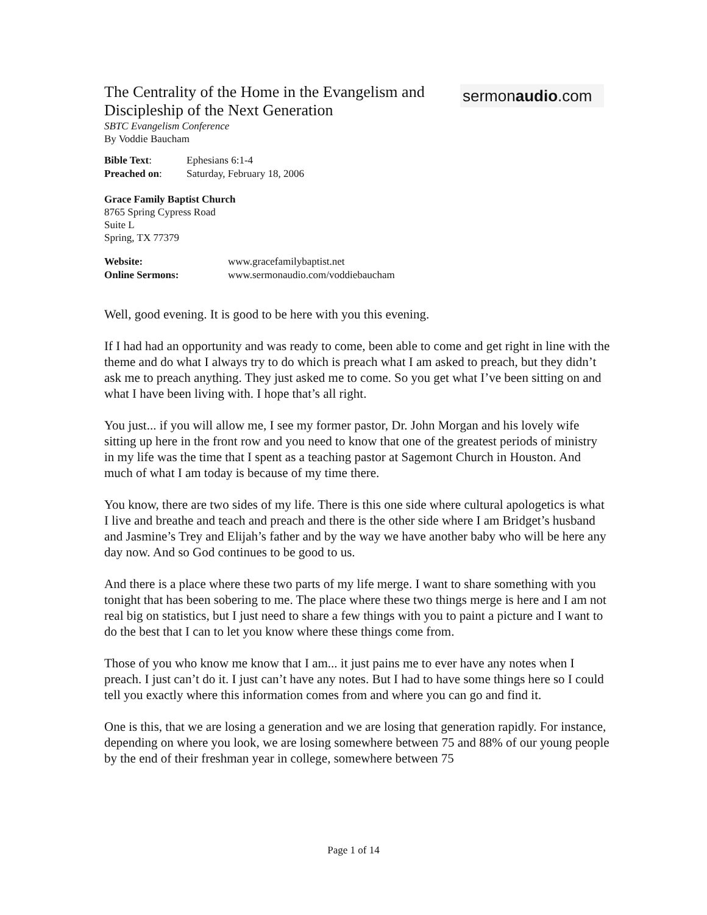sermonaudio.com
The Centrality of the Home in the Evangelism and Discipleship of the Next Generation
SBTC Evangelism Conference
By Voddie Baucham
| Bible Text : | Ephesians 6:1-4 |
| Preached on : | Saturday, February 18, 2006 |
Grace Family Baptist Church
8765 Spring Cypress Road
Suite L
Spring, TX 77379
| Website: | www.gracefamilybaptist.net |
| Online Sermons: | www.sermonaudio.com/voddiebaucham |
Well, good evening. It is good to be here with you this evening.
If I had had an opportunity and was ready to come, been able to come and get right in line with the theme and do what I always try to do which is preach what I am asked to preach, but they didn’t ask me to preach anything. They just asked me to come. So you get what I’ve been sitting on and what I have been living with. I hope that’s all right.
You just... if you will allow me, I see my former pastor, Dr. John Morgan and his lovely wife sitting up here in the front row and you need to know that one of the greatest periods of ministry in my life was the time that I spent as a teaching pastor at Sagemont Church in Houston. And much of what I am today is because of my time there.
You know, there are two sides of my life. There is this one side where cultural apologetics is what I live and breathe and teach and preach and there is the other side where I am Bridget’s husband and Jasmine’s Trey and Elijah’s father and by the way we have another baby who will be here any day now. And so God continues to be good to us.
And there is a place where these two parts of my life merge. I want to share something with you tonight that has been sobering to me. The place where these two things merge is here and I am not real big on statistics, but I just need to share a few things with you to paint a picture and I want to do the best that I can to let you know where these things come from.
Those of you who know me know that I am... it just pains me to ever have any notes when I preach. I just can’t do it. I just can’t have any notes. But I had to have some things here so I could tell you exactly where this information comes from and where you can go and find it.
One is this, that we are losing a generation and we are losing that generation rapidly. For instance, depending on where you look, we are losing somewhere between 75 and 88% of our young people by the end of their freshman year in college, somewhere between 75
Page 1 of 14